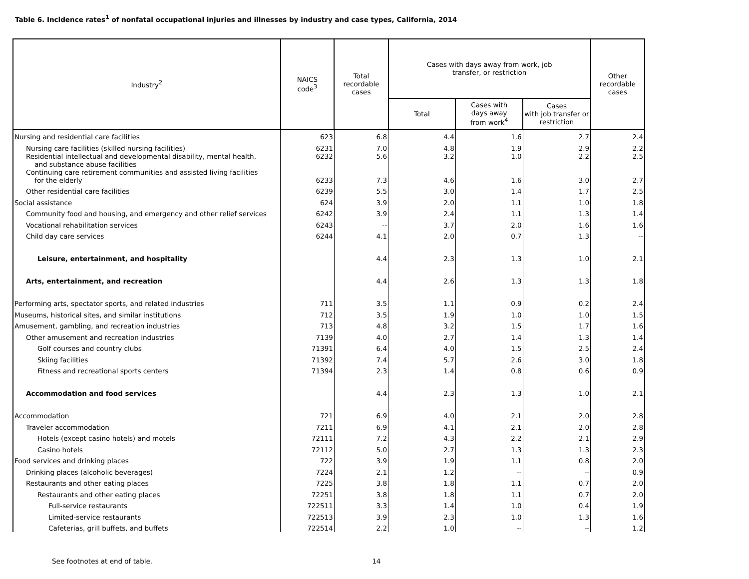Table 6. Incidence rates<sup>1</sup> of nonfatal occupational injuries and illnesses by industry and case types, California, 2014
| Industry<sup>2</sup> | NAICS code<sup>3</sup> | Total recordable cases | Cases with days away from work, job transfer, or restriction | | | Other recordable cases |
| --- | --- | --- | --- | --- | --- | --- |
| | | | Total | Cases with days away from work<sup>4</sup> | Cases with job transfer or restriction | |
| Nursing and residential care facilities | 623 | 6.8 | 4.4 | 1.6 | 2.7 | 2.4 |
| Nursing care facilities (skilled nursing facilities) | 6231 | 7.0 | 4.8 | 1.9 | 2.9 | 2.2 |
| Residential intellectual and developmental disability, mental health, and substance abuse facilities | 6232 | 5.6 | 3.2 | 1.0 | 2.2 | 2.5 |
| Continuing care retirement communities and assisted living facilities for the elderly | 6233 | 7.3 | 4.6 | 1.6 | 3.0 | 2.7 |
| Other residential care facilities | 6239 | 5.5 | 3.0 | 1.4 | 1.7 | 2.5 |
| Social assistance | 624 | 3.9 | 2.0 | 1.1 | 1.0 | 1.8 |
| Community food and housing, and emergency and other relief services | 6242 | 3.9 | 2.4 | 1.1 | 1.3 | 1.4 |
| Vocational rehabilitation services | 6243 | -- | 3.7 | 2.0 | 1.6 | 1.6 |
| Child day care services | 6244 | 4.1 | 2.0 | 0.7 | 1.3 | -- |
| Leisure, entertainment, and hospitality | | 4.4 | 2.3 | 1.3 | 1.0 | 2.1 |
| Arts, entertainment, and recreation | | 4.4 | 2.6 | 1.3 | 1.3 | 1.8 |
| Performing arts, spectator sports, and related industries | 711 | 3.5 | 1.1 | 0.9 | 0.2 | 2.4 |
| Museums, historical sites, and similar institutions | 712 | 3.5 | 1.9 | 1.0 | 1.0 | 1.5 |
| Amusement, gambling, and recreation industries | 713 | 4.8 | 3.2 | 1.5 | 1.7 | 1.6 |
| Other amusement and recreation industries | 7139 | 4.0 | 2.7 | 1.4 | 1.3 | 1.4 |
| Golf courses and country clubs | 71391 | 6.4 | 4.0 | 1.5 | 2.5 | 2.4 |
| Skiing facilities | 71392 | 7.4 | 5.7 | 2.6 | 3.0 | 1.8 |
| Fitness and recreational sports centers | 71394 | 2.3 | 1.4 | 0.8 | 0.6 | 0.9 |
| Accommodation and food services | | 4.4 | 2.3 | 1.3 | 1.0 | 2.1 |
| Accommodation | 721 | 6.9 | 4.0 | 2.1 | 2.0 | 2.8 |
| Traveler accommodation | 7211 | 6.9 | 4.1 | 2.1 | 2.0 | 2.8 |
| Hotels (except casino hotels) and motels | 72111 | 7.2 | 4.3 | 2.2 | 2.1 | 2.9 |
| Casino hotels | 72112 | 5.0 | 2.7 | 1.3 | 1.3 | 2.3 |
| Food services and drinking places | 722 | 3.9 | 1.9 | 1.1 | 0.8 | 2.0 |
| Drinking places (alcoholic beverages) | 7224 | 2.1 | 1.2 | -- | -- | 0.9 |
| Restaurants and other eating places | 7225 | 3.8 | 1.8 | 1.1 | 0.7 | 2.0 |
| Restaurants and other eating places | 72251 | 3.8 | 1.8 | 1.1 | 0.7 | 2.0 |
| Full-service restaurants | 722511 | 3.3 | 1.4 | 1.0 | 0.4 | 1.9 |
| Limited-service restaurants | 722513 | 3.9 | 2.3 | 1.0 | 1.3 | 1.6 |
| Cafeterias, grill buffets, and buffets | 722514 | 2.2 | 1.0 | -- | -- | 1.2 |
See footnotes at end of table. 14